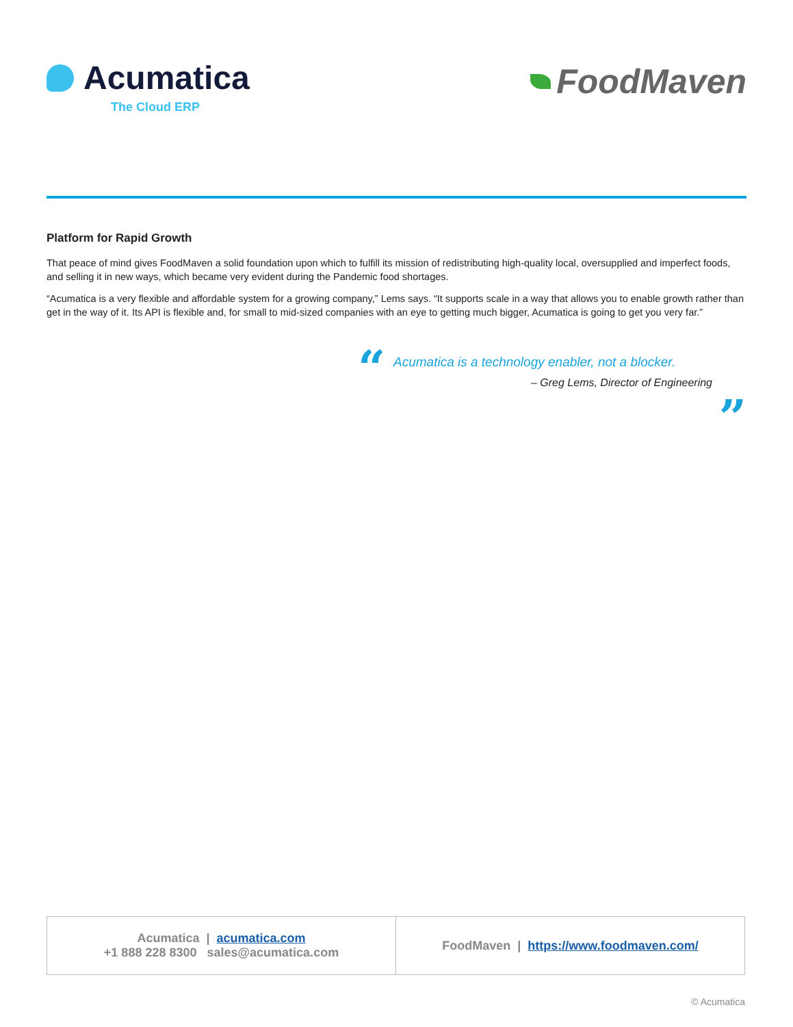Acumatica
The Cloud ERP
FoodMaven
Platform for Rapid Growth
That peace of mind gives FoodMaven a solid foundation upon which to fulfill its mission of redistributing high-quality local, oversupplied and imperfect foods, and selling it in new ways, which became very evident during the Pandemic food shortages.
“Acumatica is a very flexible and affordable system for a growing company,” Lems says. “It supports scale in a way that allows you to enable growth rather than get in the way of it. Its API is flexible and, for small to mid-sized companies with an eye to getting much bigger, Acumatica is going to get you very far.”
“
Acumatica is a technology enabler, not a blocker.
– Greg Lems, Director of Engineering
”
| Acumatica / acumatica.com +1 888 228 8300 sales@acumatica.com | FoodMaven / https://www.foodmaven.com/ |
© Acumatica